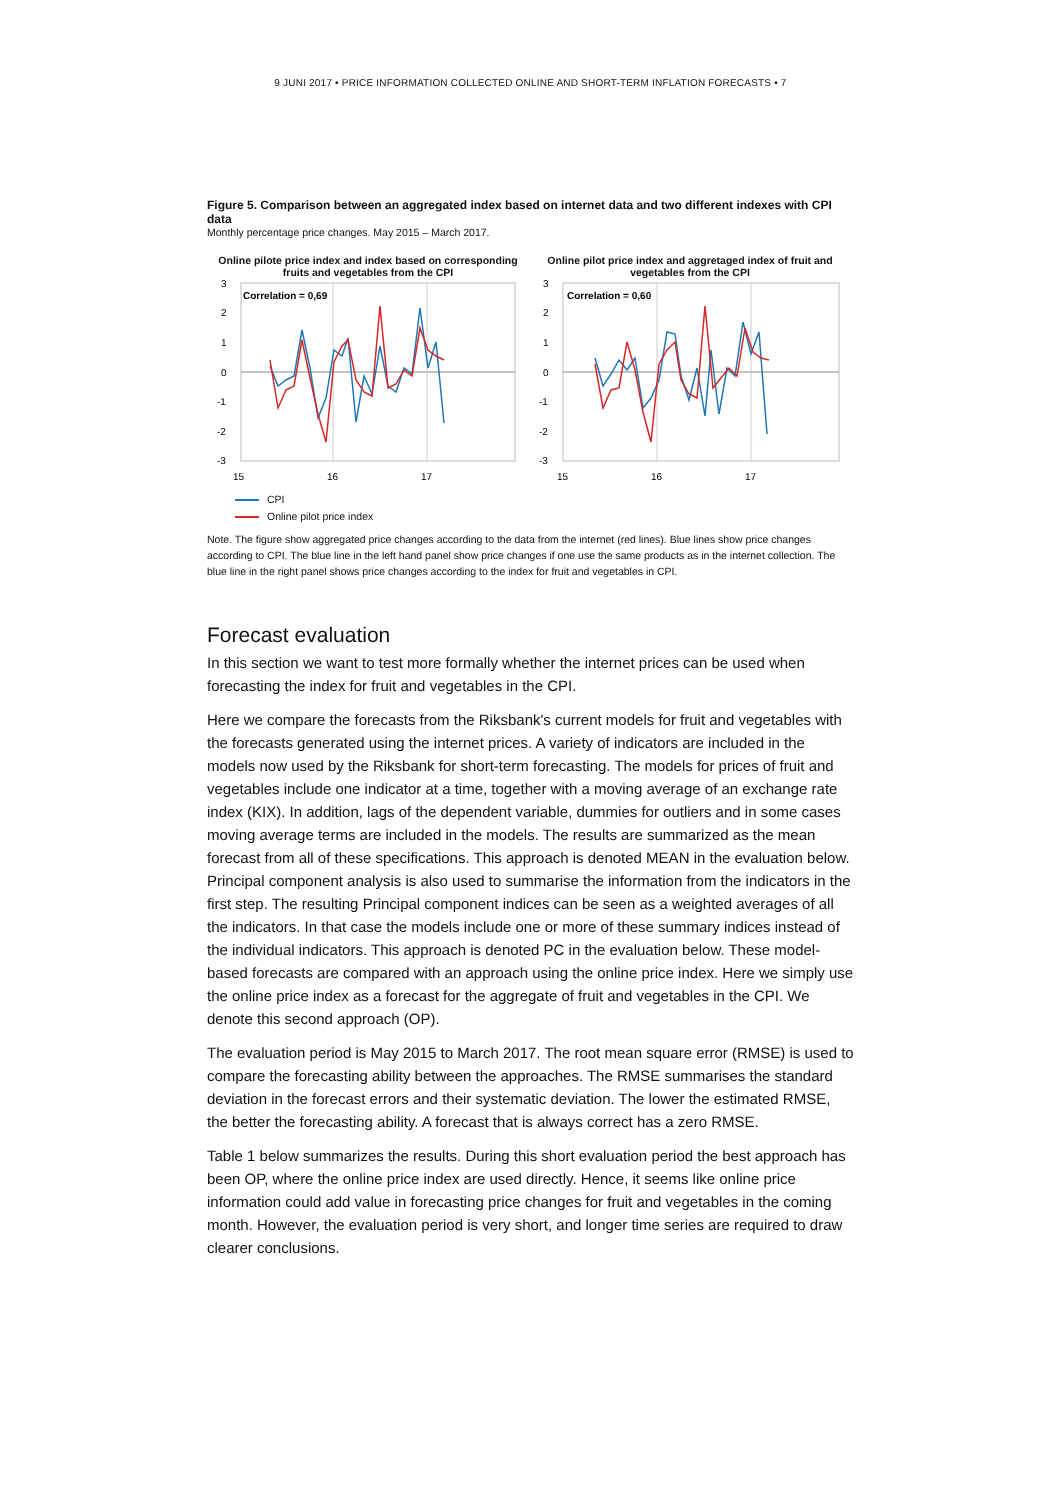9 JUNI 2017 • PRICE INFORMATION COLLECTED ONLINE AND SHORT-TERM INFLATION FORECASTS • 7
Figure 5. Comparison between an aggregated index based on internet data and two different indexes with CPI data
Monthly percentage price changes. May 2015 – March 2017.
Online pilote price index and index based on corresponding fruits and vegetables from the CPI
3
2
1
0
-1
-2
-3
15
16
17
Correlation = 0,69
Online pilot price index and aggretaged index of fruit and vegetables from the CPI
3
2
1
0
-1
-2
-3
15
16
17
Correlation = 0,60
CPI
Online pilot price index
Note. The figure show aggregated price changes according to the data from the internet (red lines). Blue lines show price changes according to CPI. The blue line in the left hand panel show price changes if one use the same products as in the internet collection. The blue line in the right panel shows price changes according to the index for fruit and vegetables in CPI.
Forecast evaluation
In this section we want to test more formally whether the internet prices can be used when forecasting the index for fruit and vegetables in the CPI.
Here we compare the forecasts from the Riksbank's current models for fruit and vegetables with the forecasts generated using the internet prices. A variety of indicators are included in the models now used by the Riksbank for short-term forecasting. The models for prices of fruit and vegetables include one indicator at a time, together with a moving average of an exchange rate index (KIX). In addition, lags of the dependent variable, dummies for outliers and in some cases moving average terms are included in the models. The results are summarized as the mean forecast from all of these specifications. This approach is denoted MEAN in the evaluation below. Principal component analysis is also used to summarise the information from the indicators in the first step. The resulting Principal component indices can be seen as a weighted averages of all the indicators. In that case the models include one or more of these summary indices instead of the individual indicators. This approach is denoted PC in the evaluation below. These model-based forecasts are compared with an approach using the online price index. Here we simply use the online price index as a forecast for the aggregate of fruit and vegetables in the CPI. We denote this second approach (OP).
The evaluation period is May 2015 to March 2017. The root mean square error (RMSE) is used to compare the forecasting ability between the approaches. The RMSE summarises the standard deviation in the forecast errors and their systematic deviation. The lower the estimated RMSE, the better the forecasting ability. A forecast that is always correct has a zero RMSE.
Table 1 below summarizes the results. During this short evaluation period the best approach has been OP, where the online price index are used directly. Hence, it seems like online price information could add value in forecasting price changes for fruit and vegetables in the coming month. However, the evaluation period is very short, and longer time series are required to draw clearer conclusions.